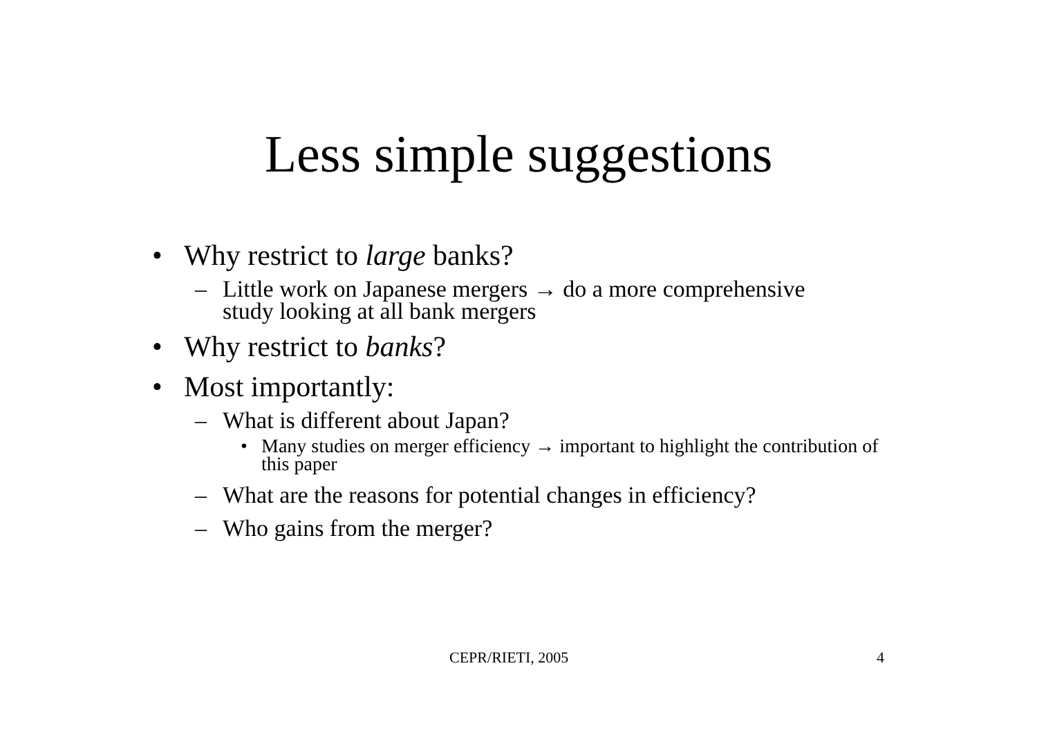Less simple suggestions
• Why restrict to large banks?
– Little work on Japanese mergers → do a more comprehensive study looking at all bank mergers
• Why restrict to banks?
• Most importantly:
– What is different about Japan?
• Many studies on merger efficiency → important to highlight the contribution of this paper
– What are the reasons for potential changes in efficiency?
– Who gains from the merger?
CEPR/RIETI, 2005 4